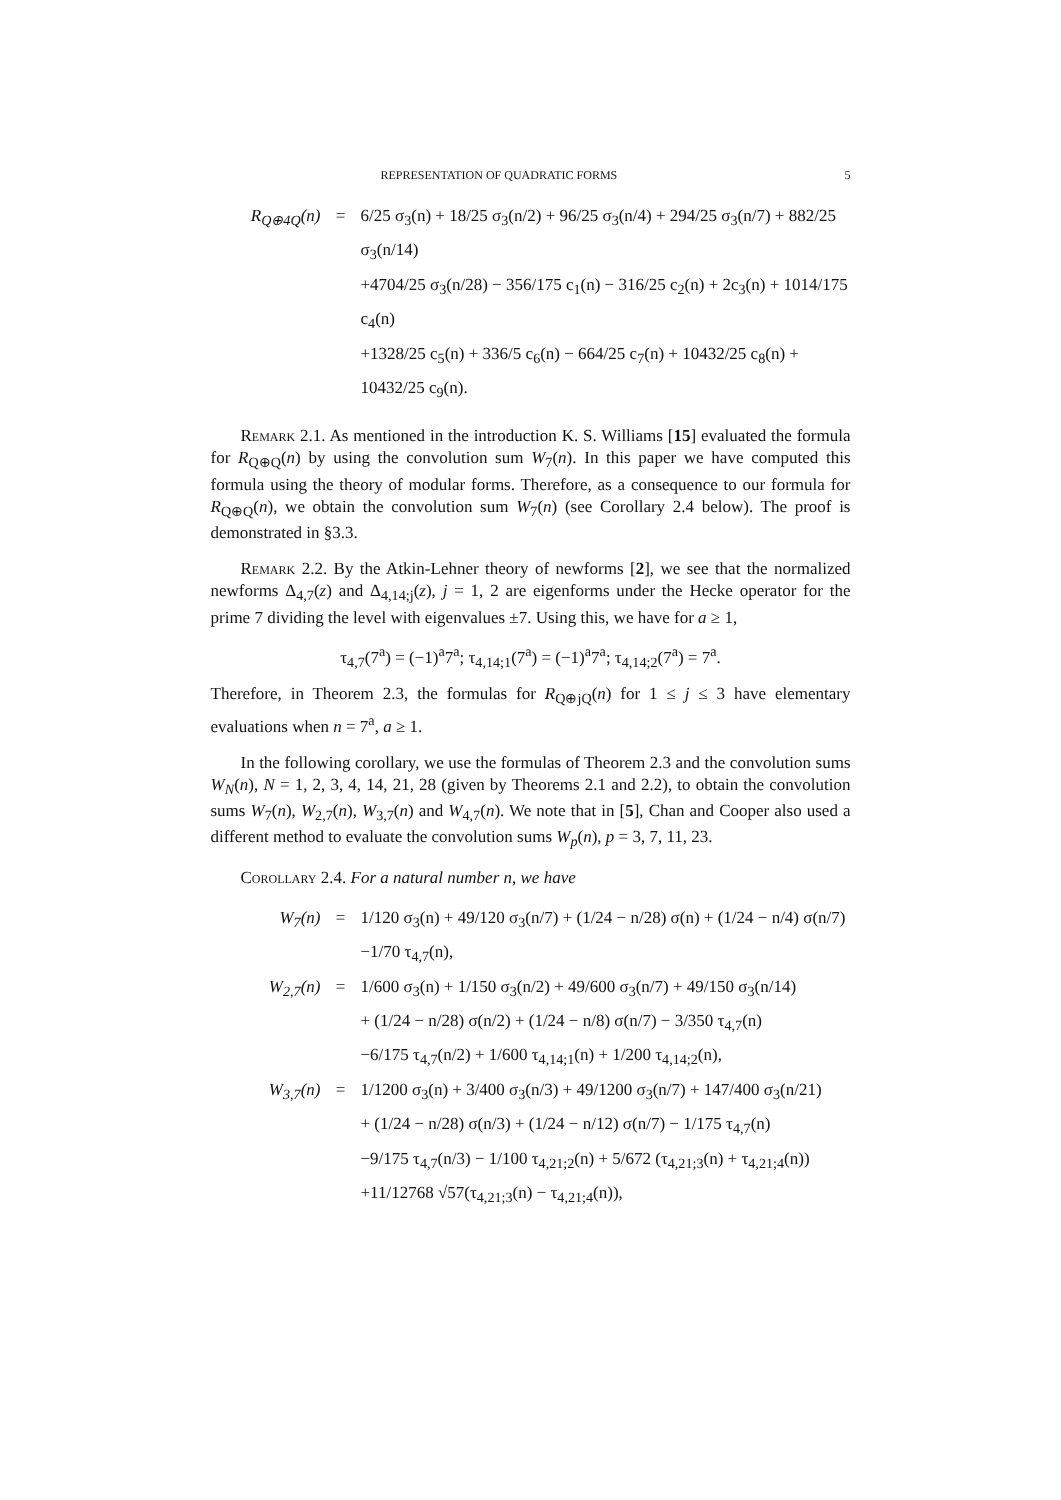REPRESENTATION OF QUADRATIC FORMS 5
R<sub>Q⊕4Q</sub>(n) = 6/25 σ<sub>3</sub>(n) + 18/25 σ<sub>3</sub>(n/2) + 96/25 σ<sub>3</sub>(n/4) + 294/25 σ<sub>3</sub>(n/7) + 882/25 σ<sub>3</sub>(n/14)
+4704/25 σ<sub>3</sub>(n/28) − 356/175 c<sub>1</sub>(n) − 316/25 c<sub>2</sub>(n) + 2c<sub>3</sub>(n) + 1014/175 c<sub>4</sub>(n)
+1328/25 c<sub>5</sub>(n) + 336/5 c<sub>6</sub>(n) − 664/25 c<sub>7</sub>(n) + 10432/25 c<sub>8</sub>(n) + 10432/25 c<sub>9</sub>(n).
Remark 2.1. As mentioned in the introduction K. S. Williams [15] evaluated the formula for R<sub>Q⊕Q</sub>(n) by using the convolution sum W<sub>7</sub>(n). In this paper we have computed this formula using the theory of modular forms. Therefore, as a consequence to our formula for R<sub>Q⊕Q</sub>(n), we obtain the convolution sum W<sub>7</sub>(n) (see Corollary 2.4 below). The proof is demonstrated in §3.3.
Remark 2.2. By the Atkin-Lehner theory of newforms [2], we see that the normalized newforms Δ<sub>4,7</sub>(z) and Δ<sub>4,14;j</sub>(z), j = 1, 2 are eigenforms under the Hecke operator for the prime 7 dividing the level with eigenvalues ±7. Using this, we have for a ≥ 1,
τ<sub>4,7</sub>(7<sup>a</sup>) = (−1)<sup>a</sup>7<sup>a</sup>; τ<sub>4,14;1</sub>(7<sup>a</sup>) = (−1)<sup>a</sup>7<sup>a</sup>; τ<sub>4,14;2</sub>(7<sup>a</sup>) = 7<sup>a</sup>.
Therefore, in Theorem 2.3, the formulas for R<sub>Q⊕jQ</sub>(n) for 1 ≤ j ≤ 3 have elementary evaluations when n = 7<sup>a</sup>, a ≥ 1.
In the following corollary, we use the formulas of Theorem 2.3 and the convolution sums W<sub>N</sub>(n), N = 1, 2, 3, 4, 14, 21, 28 (given by Theorems 2.1 and 2.2), to obtain the convolution sums W<sub>7</sub>(n), W<sub>2,7</sub>(n), W<sub>3,7</sub>(n) and W<sub>4,7</sub>(n). We note that in [5], Chan and Cooper also used a different method to evaluate the convolution sums W<sub>p</sub>(n), p = 3, 7, 11, 23.
Corollary 2.4. For a natural number n, we have
W<sub>7</sub>(n) = 1/120 σ<sub>3</sub>(n) + 49/120 σ<sub>3</sub>(n/7) + (1/24 − n/28) σ(n) + (1/24 − n/4) σ(n/7)
−1/70 τ<sub>4,7</sub>(n),
W<sub>2,7</sub>(n) = 1/600 σ<sub>3</sub>(n) + 1/150 σ<sub>3</sub>(n/2) + 49/600 σ<sub>3</sub>(n/7) + 49/150 σ<sub>3</sub>(n/14)
+ (1/24 − n/28) σ(n/2) + (1/24 − n/8) σ(n/7) − 3/350 τ<sub>4,7</sub>(n)
−6/175 τ<sub>4,7</sub>(n/2) + 1/600 τ<sub>4,14;1</sub>(n) + 1/200 τ<sub>4,14;2</sub>(n),
W<sub>3,7</sub>(n) = 1/1200 σ<sub>3</sub>(n) + 3/400 σ<sub>3</sub>(n/3) + 49/1200 σ<sub>3</sub>(n/7) + 147/400 σ<sub>3</sub>(n/21)
+ (1/24 − n/28) σ(n/3) + (1/24 − n/12) σ(n/7) − 1/175 τ<sub>4,7</sub>(n)
−9/175 τ<sub>4,7</sub>(n/3) − 1/100 τ<sub>4,21;2</sub>(n) + 5/672 (τ<sub>4,21;3</sub>(n) + τ<sub>4,21;4</sub>(n))
+11/12768 √57(τ<sub>4,21;3</sub>(n) − τ<sub>4,21;4</sub>(n)),